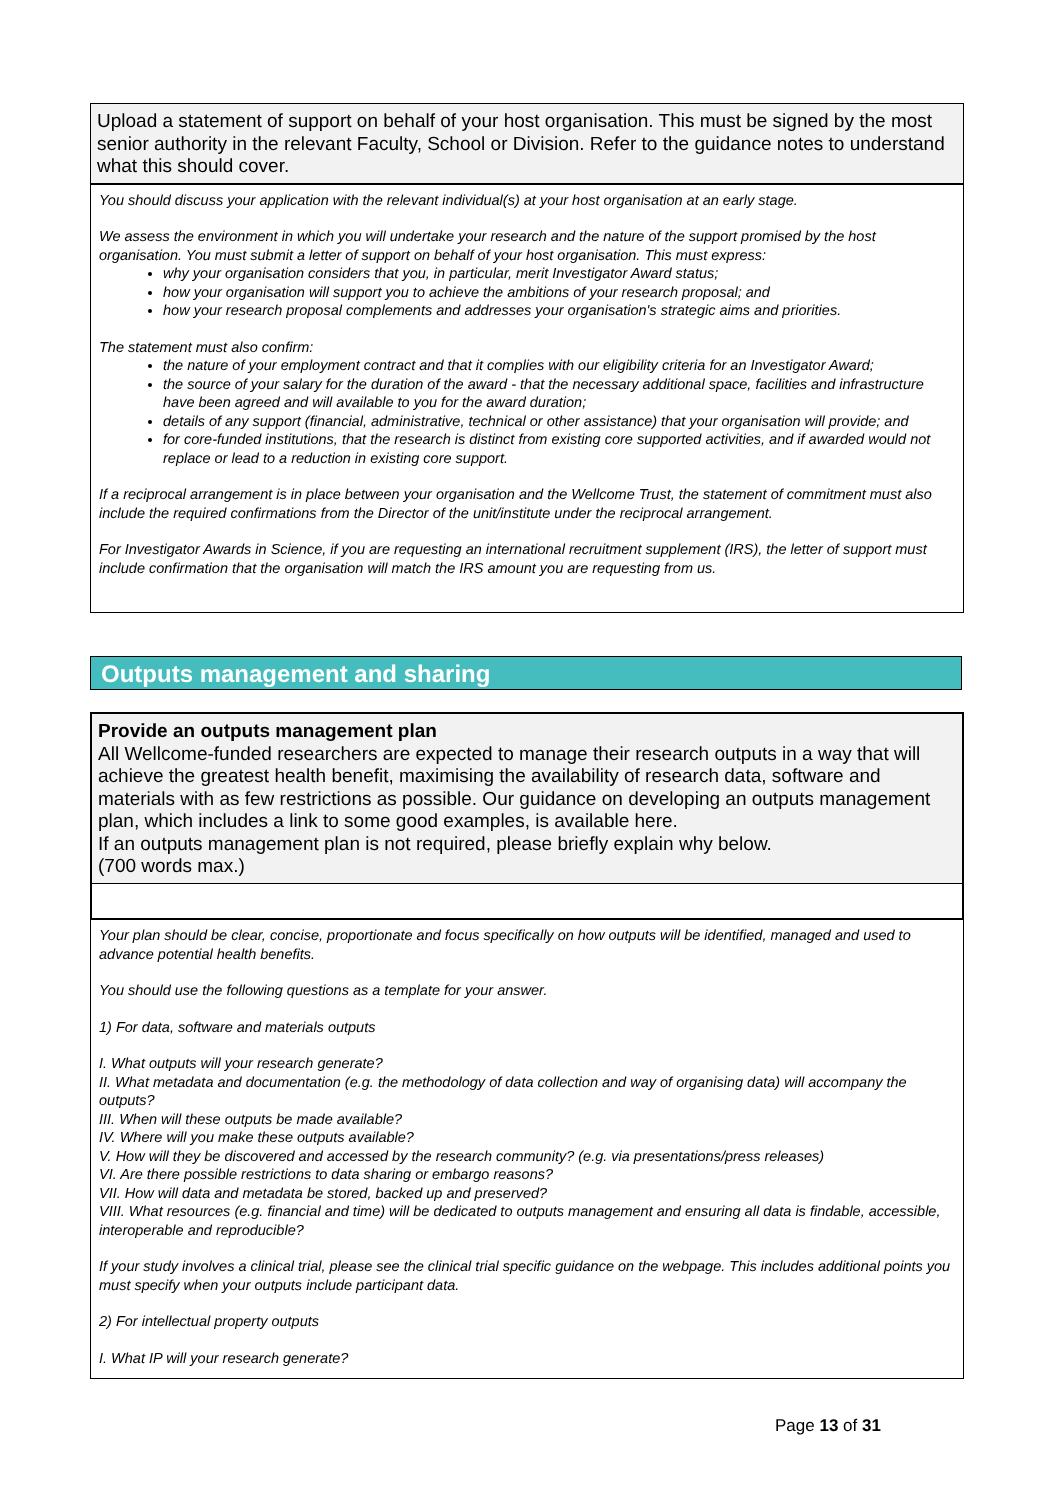Upload a statement of support on behalf of your host organisation. This must be signed by the most senior authority in the relevant Faculty, School or Division. Refer to the guidance notes to understand what this should cover.
You should discuss your application with the relevant individual(s) at your host organisation at an early stage.
We assess the environment in which you will undertake your research and the nature of the support promised by the host organisation. You must submit a letter of support on behalf of your host organisation. This must express:
why your organisation considers that you, in particular, merit Investigator Award status;
how your organisation will support you to achieve the ambitions of your research proposal; and
how your research proposal complements and addresses your organisation's strategic aims and priorities.
The statement must also confirm:
the nature of your employment contract and that it complies with our eligibility criteria for an Investigator Award;
the source of your salary for the duration of the award - that the necessary additional space, facilities and infrastructure have been agreed and will available to you for the award duration;
details of any support (financial, administrative, technical or other assistance) that your organisation will provide; and
for core-funded institutions, that the research is distinct from existing core supported activities, and if awarded would not replace or lead to a reduction in existing core support.
If a reciprocal arrangement is in place between your organisation and the Wellcome Trust, the statement of commitment must also include the required confirmations from the Director of the unit/institute under the reciprocal arrangement.
For Investigator Awards in Science, if you are requesting an international recruitment supplement (IRS), the letter of support must include confirmation that the organisation will match the IRS amount you are requesting from us.
Outputs management and sharing
Provide an outputs management plan
All Wellcome-funded researchers are expected to manage their research outputs in a way that will achieve the greatest health benefit, maximising the availability of research data, software and materials with as few restrictions as possible. Our guidance on developing an outputs management plan, which includes a link to some good examples, is available here.
If an outputs management plan is not required, please briefly explain why below.
(700 words max.)
Your plan should be clear, concise, proportionate and focus specifically on how outputs will be identified, managed and used to advance potential health benefits.
You should use the following questions as a template for your answer.
1) For data, software and materials outputs
I. What outputs will your research generate?
II. What metadata and documentation (e.g. the methodology of data collection and way of organising data) will accompany the outputs?
III. When will these outputs be made available?
IV. Where will you make these outputs available?
V. How will they be discovered and accessed by the research community? (e.g. via presentations/press releases)
VI. Are there possible restrictions to data sharing or embargo reasons?
VII. How will data and metadata be stored, backed up and preserved?
VIII. What resources (e.g. financial and time) will be dedicated to outputs management and ensuring all data is findable, accessible, interoperable and reproducible?
If your study involves a clinical trial, please see the clinical trial specific guidance on the webpage. This includes additional points you must specify when your outputs include participant data.
2) For intellectual property outputs
I. What IP will your research generate?
Page 13 of 31